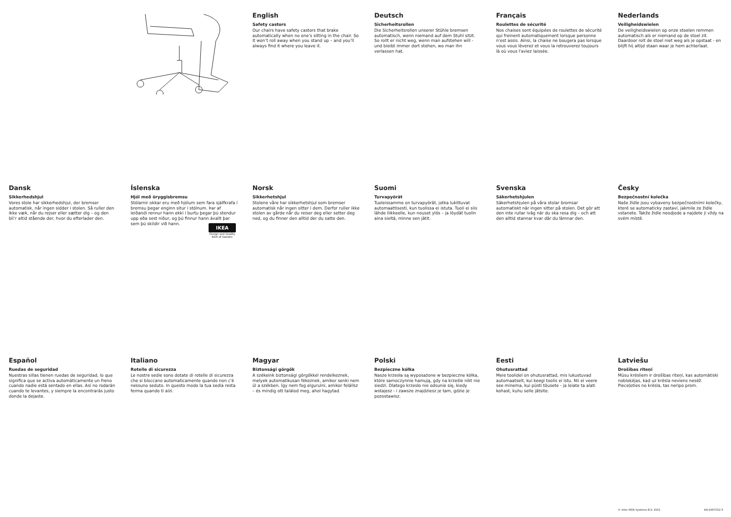IKEA
Design and Quality IKEA of Sweden
English
Safety castors
Our chairs have safety castors that brake automatically when no one’s sitting in the chair. So it won’t roll away when you stand up – and you’ll always find it where you leave it.
Deutsch
Sicherheitsrollen
Die Sicherheitsrollen unserer Stühle bremsen automatisch, wenn niemand auf dem Stuhl sitzt. So rollt er nicht weg, wenn man aufstehen will - und bleibt immer dort stehen, wo man ihn verlassen hat.
Français
Roulettes de sécurité
Nos chaises sont équipées de roulettes de sécurité qui freinent automatiquement lorsque personne n'est assis. Ainsi, la chaise ne bougera pas lorsque vous vous lèverez et vous la retrouverez toujours là où vous l'aviez laissée.
Nederlands
Veiligheidswielen
De veiligheidswielen op onze stoelen remmen automatisch als er niemand op de stoel zit. Daardoor rolt de stoel niet weg als je opstaat - en blijft hij altijd staan waar je hem achterlaat.
Dansk
Sikkerhedshjul
Vores stole har sikkerhedshjul, der bremser automatisk, når ingen sidder i stolen. Så ruller den ikke væk, når du rejser eller sætter dig – og den bli’r altid stående der, hvor du efterlader den.
Íslenska
Hjól með öryggisbremsu
Stólarnir okkar eru með hjólum sem fara sjálfkrafa í bremsu þegar enginn situr í stólnum. Þar af leiðandi rennur hann ekki í burtu þegar þú stendur upp eða sest niður, og þú finnur hann ávallt þar sem þú skildir við hann.
Norsk
Sikkerhetshjul
Stolene våre har sikkerhetshjul som bremser automatisk når ingen sitter i dem. Derfor ruller ikke stolen av gårde når du reiser deg eller setter deg ned, og du finner den alltid der du satte den.
Suomi
Turvapyörät
Tuoleissamme on turvapyörät, jotka lukittuvat automaattisesti, kun tuolissa ei istuta. Tuoli ei siis lähde liikkeelle, kun nouset ylös – ja löydät tuolin aina sieltä, minne sen jätit.
Svenska
Säkerhetshjulen
Säkerhetshjulen på våra stolar bromsar automatiskt när ingen sitter på stolen. Det gör att den inte rullar iväg när du ska resa dig – och att den alltid stannar kvar där du lämnar den.
Česky
Bezpečnostní kolečka
Naše židle jsou vybaveny bezpečnostními kolečky, které se automaticky zastaví, jakmile ze židle vstanete. Takže židle neodjede a najdete ji vždy na svém místě.
Español
Ruedas de seguridad
Nuestras sillas tienen ruedas de seguridad, lo que significa que se activa automáticamente un freno cuando nadie está sentado en ellas. Así no rodarán cuando te levantes, y siempre la encontrarás justo donde la dejaste.
Italiano
Rotelle di sicurezza
Le nostre sedie sono dotate di rotelle di sicurezza che si bloccano automaticamente quando non c'è nessuno seduto. In questo modo la tua sedia resta ferma quando ti alzi.
Magyar
Biztonsági görgők
A székeink biztonsági görgőkkel rendelkeznek, melyek automatikusan fékeznek, amikor senki nem ül a székben. Így nem fog elgurulni, amikor felállsz – és mindig ott találod meg, ahol hagytad.
Polski
Bezpieczne kółka
Nasze krzesła są wyposażone w bezpieczne kółka, które samoczynnie hamują, gdy na krześle nikt nie siedzi. Dlatego krzesło nie odsunie się, kiedy wstajesz - i zawsze znajdziesz je tam, gdzie je pozostawisz.
Eesti
Ohutusrattad
Meie toolidel on ohutusrattad, mis lukustuvad automaatselt, kui keegi toolis ei istu. Nii ei veere see minema, kui püsti tõusete - ja leiate ta alati kohast, kuhu selle jätsite.
Latviešu
Drošības riteņi
Mūsu krēsliem ir drošības riteņi, kas automātiski nobloķējas, kad uz krēsla neviens nesēž. Pieceļoties no krēsla, tas neripo prom.
© Inter IKEA Systems B.V. 2021 AA-2097252-5